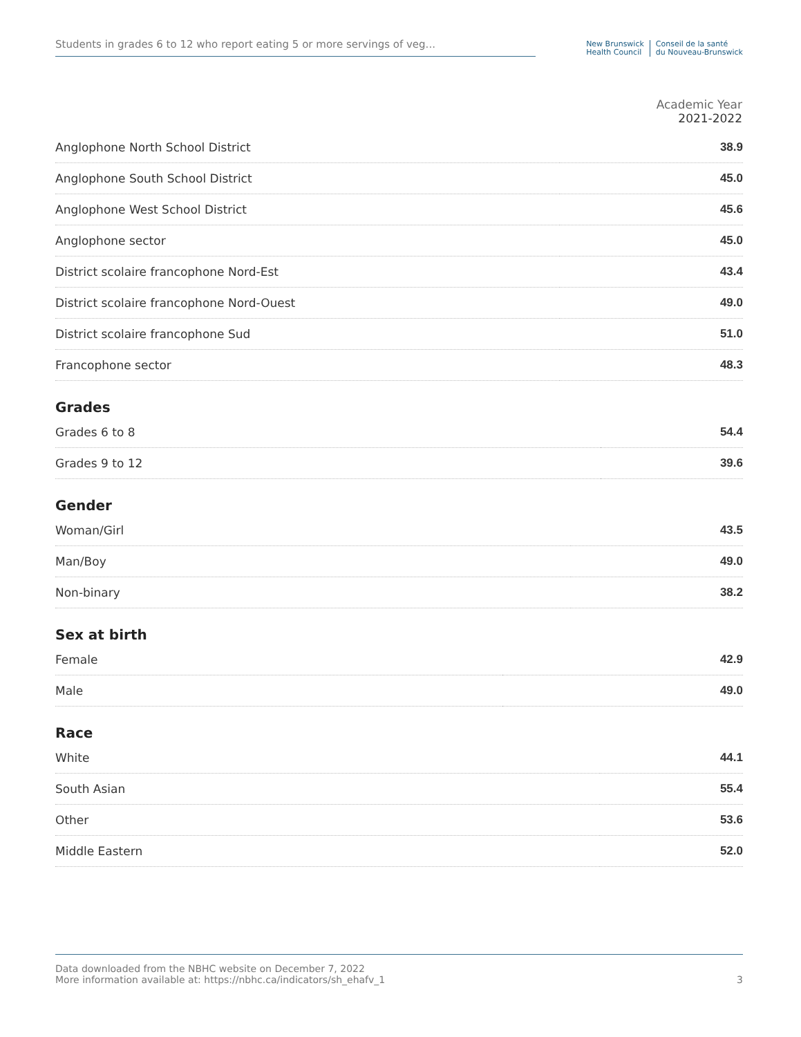Students in grades 6 to 12 who report eating 5 or more servings of veg...
New Brunswick
Health Council
Conseil de la santé
du Nouveau-Brunswick
| | Academic Year 2021-2022 |
| --- | --- |
| Anglophone North School District | 38.9 |
| Anglophone South School District | 45.0 |
| Anglophone West School District | 45.6 |
| Anglophone sector | 45.0 |
| District scolaire francophone Nord-Est | 43.4 |
| District scolaire francophone Nord-Ouest | 49.0 |
| District scolaire francophone Sud | 51.0 |
| Francophone sector | 48.3 |
Grades
| Grades 6 to 8 | 54.4 |
| Grades 9 to 12 | 39.6 |
Gender
| Woman/Girl | 43.5 |
| Man/Boy | 49.0 |
| Non-binary | 38.2 |
Sex at birth
| Female | 42.9 |
| Male | 49.0 |
Race
| White | 44.1 |
| South Asian | 55.4 |
| Other | 53.6 |
| Middle Eastern | 52.0 |
Data downloaded from the NBHC website on December 7, 2022
More information available at: https://nbhc.ca/indicators/sh_ehafv_1
3